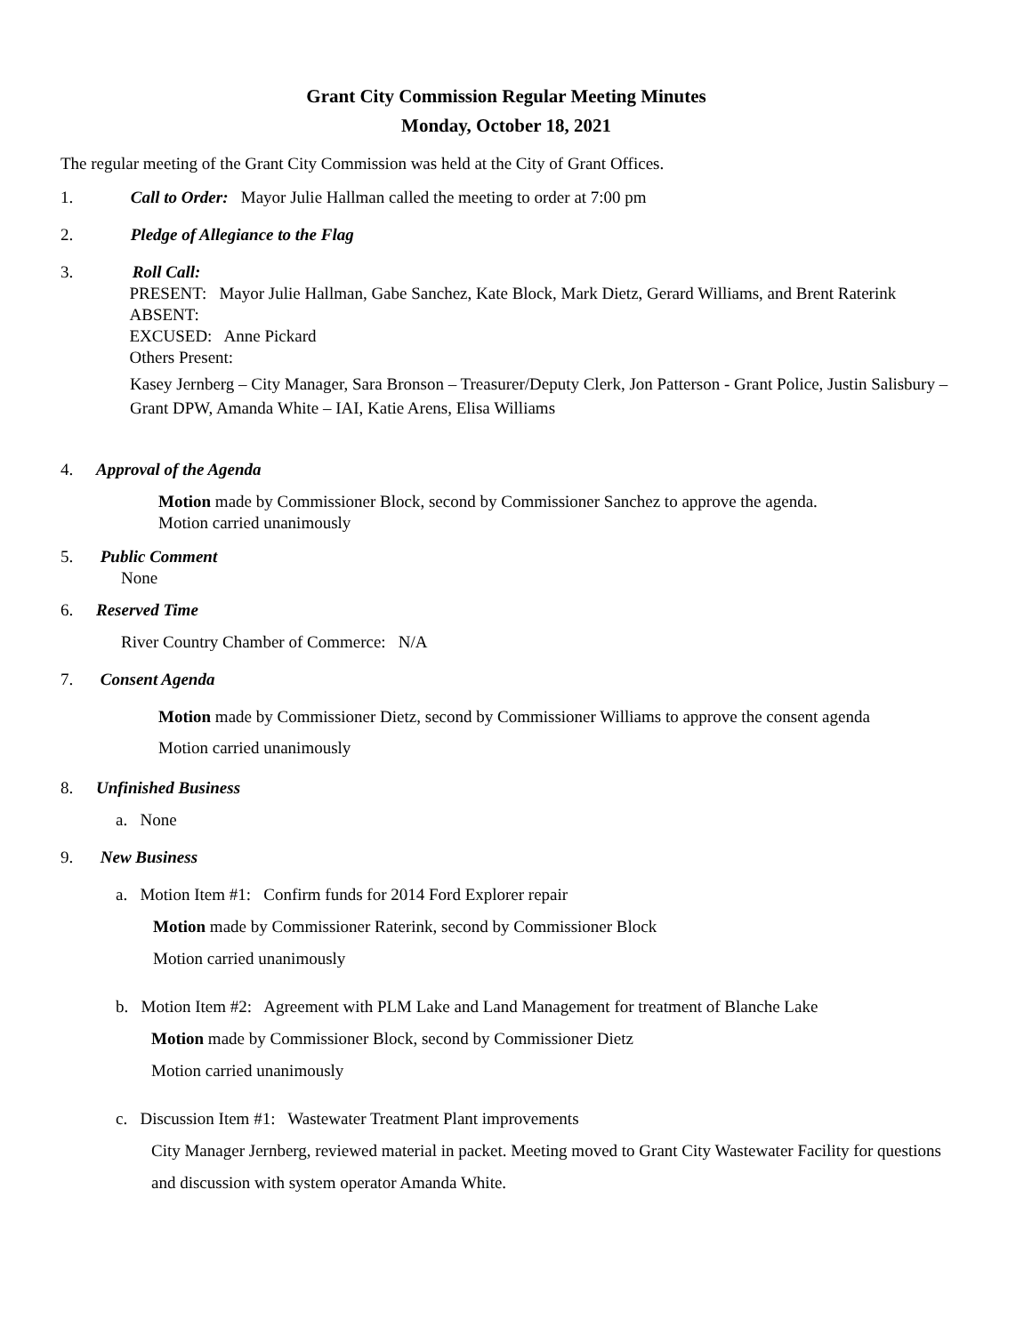Grant City Commission Regular Meeting Minutes
Monday, October 18, 2021
The regular meeting of the Grant City Commission was held at the City of Grant Offices.
1. Call to Order: Mayor Julie Hallman called the meeting to order at 7:00 pm
2. Pledge of Allegiance to the Flag
3. Roll Call:
PRESENT: Mayor Julie Hallman, Gabe Sanchez, Kate Block, Mark Dietz, Gerard Williams, and Brent Raterink
ABSENT:
EXCUSED: Anne Pickard
Others Present:
Kasey Jernberg – City Manager, Sara Bronson – Treasurer/Deputy Clerk, Jon Patterson - Grant Police, Justin Salisbury – Grant DPW, Amanda White – IAI, Katie Arens, Elisa Williams
4. Approval of the Agenda
Motion made by Commissioner Block, second by Commissioner Sanchez to approve the agenda.
Motion carried unanimously
5. Public Comment
None
6. Reserved Time
River Country Chamber of Commerce: N/A
7. Consent Agenda
Motion made by Commissioner Dietz, second by Commissioner Williams to approve the consent agenda
Motion carried unanimously
8. Unfinished Business
a. None
9. New Business
a. Motion Item #1: Confirm funds for 2014 Ford Explorer repair
Motion made by Commissioner Raterink, second by Commissioner Block
Motion carried unanimously
b. Motion Item #2: Agreement with PLM Lake and Land Management for treatment of Blanche Lake
Motion made by Commissioner Block, second by Commissioner Dietz
Motion carried unanimously
c. Discussion Item #1: Wastewater Treatment Plant improvements
City Manager Jernberg, reviewed material in packet. Meeting moved to Grant City Wastewater Facility for questions and discussion with system operator Amanda White.